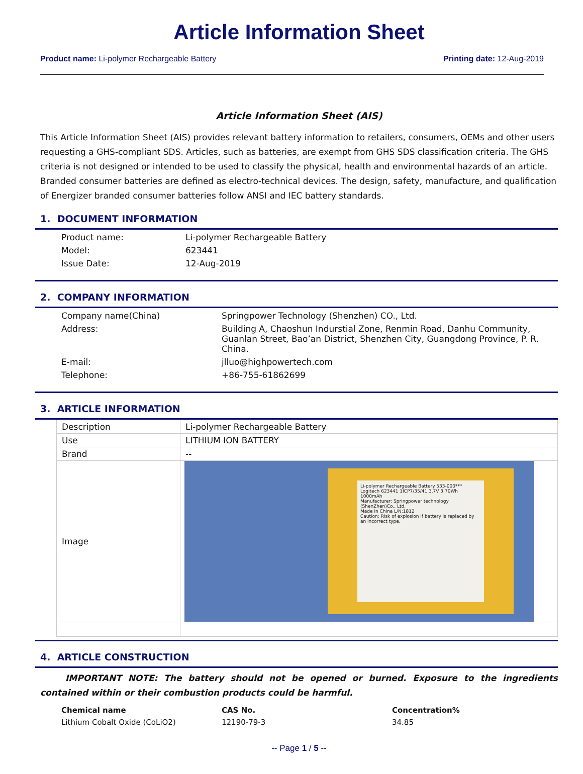Article Information Sheet
Product name: Li-polymer Rechargeable Battery Printing date: 12-Aug-2019
Article Information Sheet (AIS)
This Article Information Sheet (AIS) provides relevant battery information to retailers, consumers, OEMs and other users requesting a GHS‐compliant SDS. Articles, such as batteries, are exempt from GHS SDS classification criteria. The GHS criteria is not designed or intended to be used to classify the physical, health and environmental hazards of an article. Branded consumer batteries are defined as electro‐technical devices. The design, safety, manufacture, and qualification of Energizer branded consumer batteries follow ANSI and IEC battery standards.
1. DOCUMENT INFORMATION
| Product name: | Li-polymer Rechargeable Battery |
| Model: | 623441 |
| Issue Date: | 12-Aug-2019 |
2. COMPANY INFORMATION
| Company name(China) | Springpower Technology (Shenzhen) CO., Ltd. |
| Address: | Building A, Chaoshun Indurstial Zone, Renmin Road, Danhu Community, Guanlan Street, Bao’an District, Shenzhen City, Guangdong Province, P. R. China. |
| E-mail: | jlluo@highpowertech.com |
| Telephone: | +86-755-61862699 |
3. ARTICLE INFORMATION
| Description | Li-polymer Rechargeable Battery |
| Use | LITHIUM ION BATTERY |
| Brand | -- |
| Image | Li-polymer Rechargeable Battery 533-000*** Logitech 623441 1ICP7/35/41 3.7V 3.70Wh 1000mAh Manufacturer: Springpower technology (ShenZhen)Co., Ltd. Made in China L/N:1812 Caution: Risk of explosion if battery is replaced by an incorrect type. |
4. ARTICLE CONSTRUCTION
IMPORTANT NOTE: The battery should not be opened or burned. Exposure to the ingredients contained within or their combustion products could be harmful.
| Chemical name | CAS No. | Concentration% |
| --- | --- | --- |
| Lithium Cobalt Oxide (CoLiO2) | 12190-79-3 | 34.85 |
-- Page 1 / 5 --